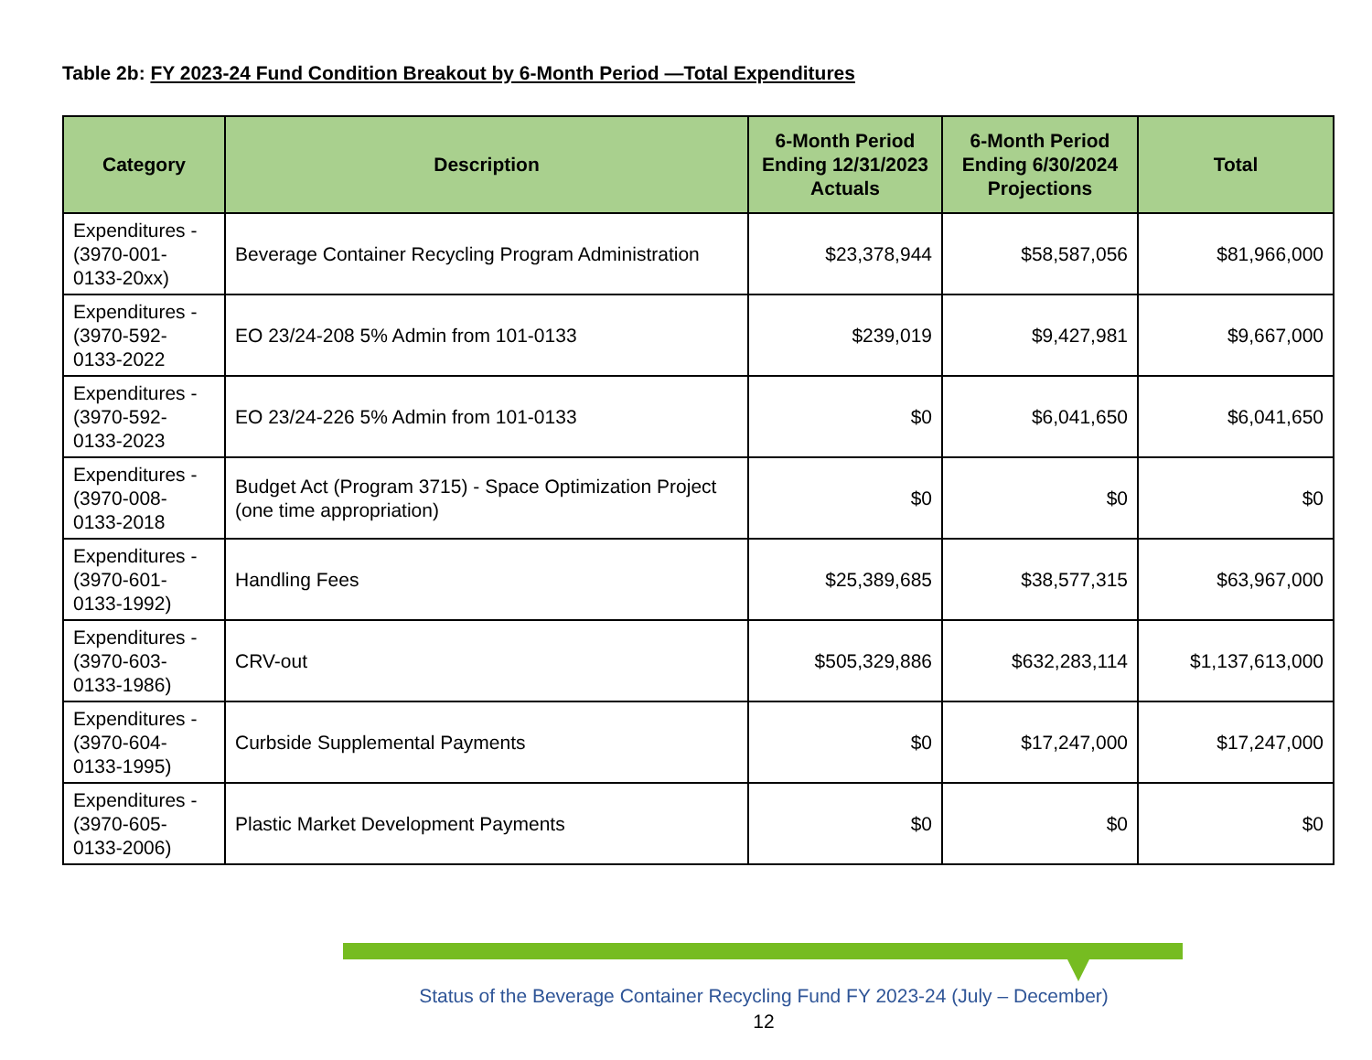Table 2b: FY 2023-24 Fund Condition Breakout by 6-Month Period —Total Expenditures
| Category | Description | 6-Month Period Ending 12/31/2023 Actuals | 6-Month Period Ending 6/30/2024 Projections | Total |
| --- | --- | --- | --- | --- |
| Expenditures - (3970-001-0133-20xx) | Beverage Container Recycling Program Administration | $23,378,944 | $58,587,056 | $81,966,000 |
| Expenditures - (3970-592-0133-2022 | EO 23/24-208 5% Admin from 101-0133 | $239,019 | $9,427,981 | $9,667,000 |
| Expenditures - (3970-592-0133-2023 | EO 23/24-226 5% Admin from 101-0133 | $0 | $6,041,650 | $6,041,650 |
| Expenditures - (3970-008-0133-2018 | Budget Act (Program 3715) - Space Optimization Project (one time appropriation) | $0 | $0 | $0 |
| Expenditures - (3970-601-0133-1992) | Handling Fees | $25,389,685 | $38,577,315 | $63,967,000 |
| Expenditures - (3970-603-0133-1986) | CRV-out | $505,329,886 | $632,283,114 | $1,137,613,000 |
| Expenditures - (3970-604-0133-1995) | Curbside Supplemental Payments | $0 | $17,247,000 | $17,247,000 |
| Expenditures - (3970-605-0133-2006) | Plastic Market Development Payments | $0 | $0 | $0 |
Status of the Beverage Container Recycling Fund FY 2023-24 (July – December)
12